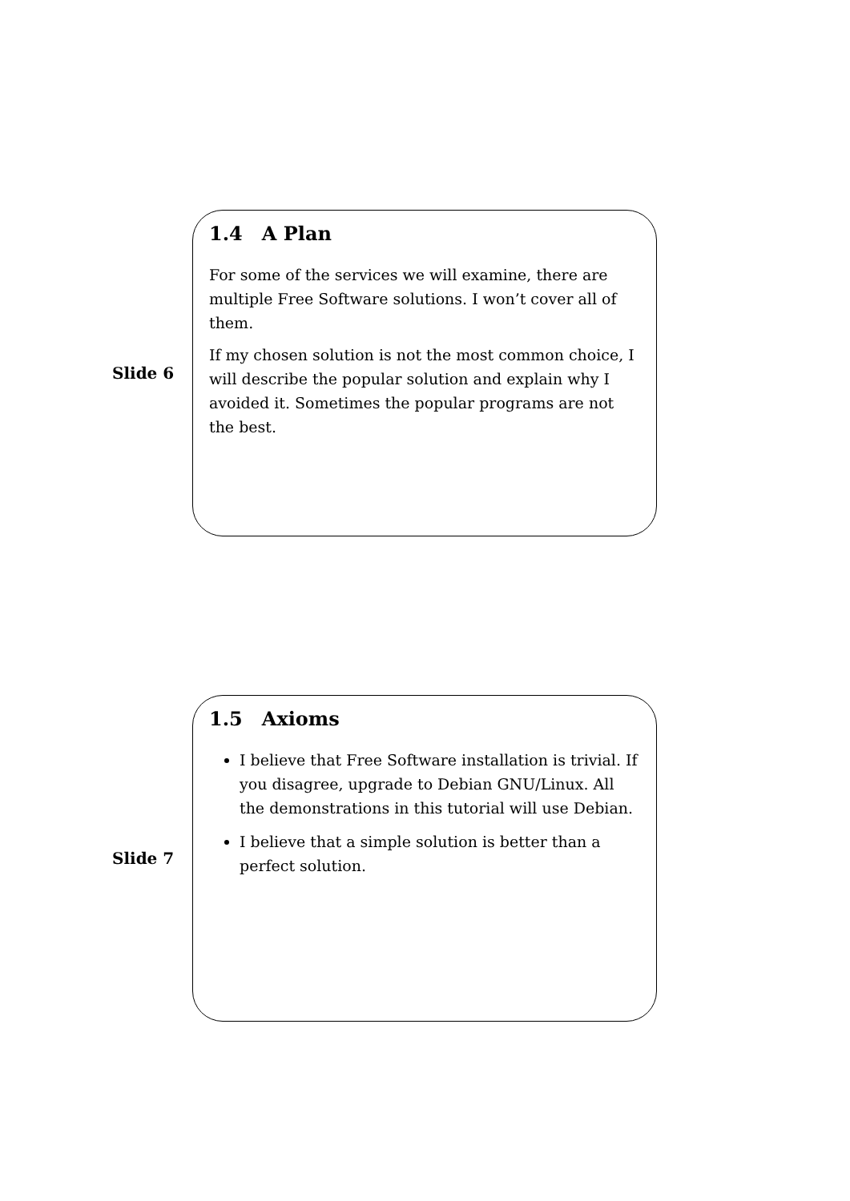Slide 6
1.4 A Plan
For some of the services we will examine, there are multiple Free Software solutions. I won’t cover all of them.
If my chosen solution is not the most common choice, I will describe the popular solution and explain why I avoided it. Sometimes the popular programs are not the best.
Slide 7
1.5 Axioms
I believe that Free Software installation is trivial. If you disagree, upgrade to Debian GNU/Linux. All the demonstrations in this tutorial will use Debian.
I believe that a simple solution is better than a perfect solution.